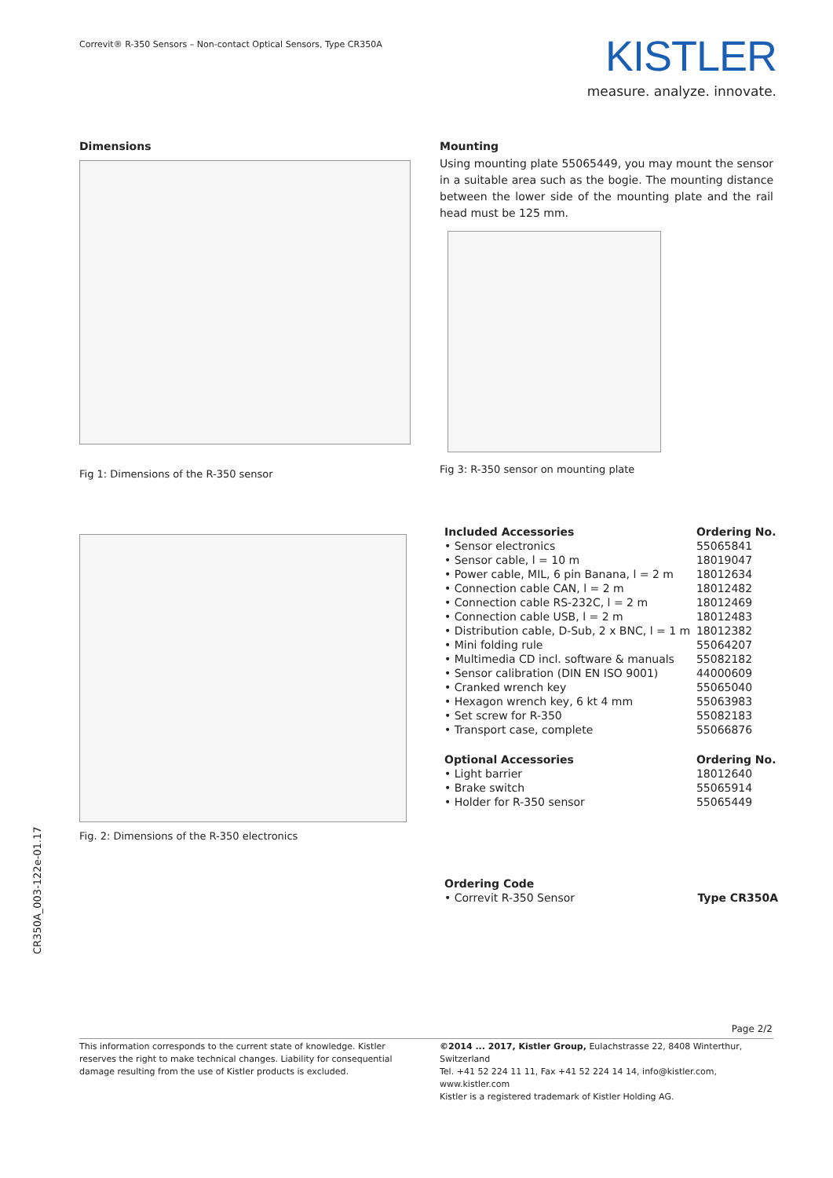Correvit® R-350 Sensors – Non-contact Optical Sensors, Type CR350A
KISTLER
measure. analyze. innovate.
Dimensions
Fig 1: Dimensions of the R-350 sensor
Mounting
Using mounting plate 55065449, you may mount the sensor in a suitable area such as the bogie. The mounting distance between the lower side of the mounting plate and the rail head must be 125 mm.
Fig 3: R-350 sensor on mounting plate
Fig. 2: Dimensions of the R-350 electronics
| Included Accessories | Ordering No. |
| --- | --- |
| • Sensor electronics | 55065841 |
| • Sensor cable, l = 10 m | 18019047 |
| • Power cable, MIL, 6 pin Banana, l = 2 m | 18012634 |
| • Connection cable CAN, l = 2 m | 18012482 |
| • Connection cable RS-232C, l = 2 m | 18012469 |
| • Connection cable USB, l = 2 m | 18012483 |
| • Distribution cable, D-Sub, 2 x BNC, l = 1 m | 18012382 |
| • Mini folding rule | 55064207 |
| • Multimedia CD incl. software & manuals | 55082182 |
| • Sensor calibration (DIN EN ISO 9001) | 44000609 |
| • Cranked wrench key | 55065040 |
| • Hexagon wrench key, 6 kt 4 mm | 55063983 |
| • Set screw for R-350 | 55082183 |
| • Transport case, complete | 55066876 |
| Optional Accessories | Ordering No. |
| • Light barrier | 18012640 |
| • Brake switch | 55065914 |
| • Holder for R-350 sensor | 55065449 |
| Ordering Code | |
| --- | --- |
| • Correvit R-350 Sensor | Type CR350A |
CR350A_003-122e-01.17
Page 2/2
This information corresponds to the current state of knowledge. Kistler reserves the right to make technical changes. Liability for consequential damage resulting from the use of Kistler products is excluded.
©2014 ... 2017, Kistler Group, Eulachstrasse 22, 8408 Winterthur, Switzerland
Tel. +41 52 224 11 11, Fax +41 52 224 14 14, info@kistler.com, www.kistler.com
Kistler is a registered trademark of Kistler Holding AG.